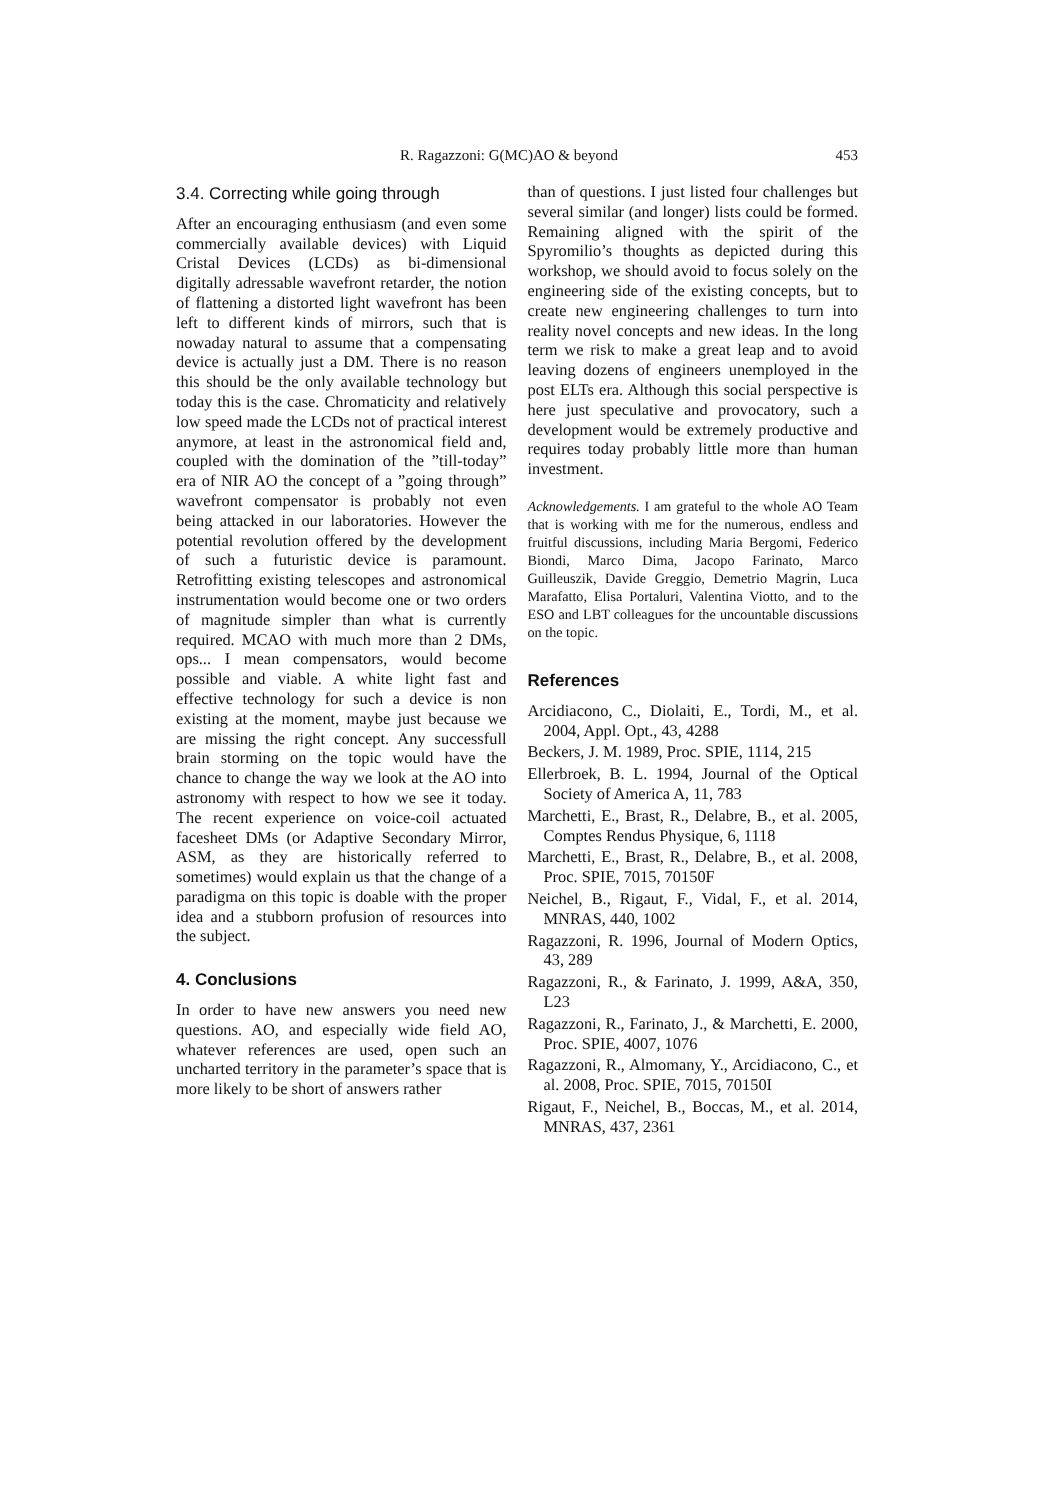R. Ragazzoni: G(MC)AO & beyond 453
3.4. Correcting while going through
After an encouraging enthusiasm (and even some commercially available devices) with Liquid Cristal Devices (LCDs) as bi-dimensional digitally adressable wavefront retarder, the notion of flattening a distorted light wavefront has been left to different kinds of mirrors, such that is nowaday natural to assume that a compensating device is actually just a DM. There is no reason this should be the only available technology but today this is the case. Chromaticity and relatively low speed made the LCDs not of practical interest anymore, at least in the astronomical field and, coupled with the domination of the ”till-today” era of NIR AO the concept of a ”going through” wavefront compensator is probably not even being attacked in our laboratories. However the potential revolution offered by the development of such a futuristic device is paramount. Retrofitting existing telescopes and astronomical instrumentation would become one or two orders of magnitude simpler than what is currently required. MCAO with much more than 2 DMs, ops... I mean compensators, would become possible and viable. A white light fast and effective technology for such a device is non existing at the moment, maybe just because we are missing the right concept. Any successfull brain storming on the topic would have the chance to change the way we look at the AO into astronomy with respect to how we see it today. The recent experience on voice-coil actuated facesheet DMs (or Adaptive Secondary Mirror, ASM, as they are historically referred to sometimes) would explain us that the change of a paradigma on this topic is doable with the proper idea and a stubborn profusion of resources into the subject.
4. Conclusions
In order to have new answers you need new questions. AO, and especially wide field AO, whatever references are used, open such an uncharted territory in the parameter’s space that is more likely to be short of answers rather
than of questions. I just listed four challenges but several similar (and longer) lists could be formed. Remaining aligned with the spirit of the Spyromilio’s thoughts as depicted during this workshop, we should avoid to focus solely on the engineering side of the existing concepts, but to create new engineering challenges to turn into reality novel concepts and new ideas. In the long term we risk to make a great leap and to avoid leaving dozens of engineers unemployed in the post ELTs era. Although this social perspective is here just speculative and provocatory, such a development would be extremely productive and requires today probably little more than human investment.
Acknowledgements. I am grateful to the whole AO Team that is working with me for the numerous, endless and fruitful discussions, including Maria Bergomi, Federico Biondi, Marco Dima, Jacopo Farinato, Marco Guilleuszik, Davide Greggio, Demetrio Magrin, Luca Marafatto, Elisa Portaluri, Valentina Viotto, and to the ESO and LBT colleagues for the uncountable discussions on the topic.
References
Arcidiacono, C., Diolaiti, E., Tordi, M., et al. 2004, Appl. Opt., 43, 4288
Beckers, J. M. 1989, Proc. SPIE, 1114, 215
Ellerbroek, B. L. 1994, Journal of the Optical Society of America A, 11, 783
Marchetti, E., Brast, R., Delabre, B., et al. 2005, Comptes Rendus Physique, 6, 1118
Marchetti, E., Brast, R., Delabre, B., et al. 2008, Proc. SPIE, 7015, 70150F
Neichel, B., Rigaut, F., Vidal, F., et al. 2014, MNRAS, 440, 1002
Ragazzoni, R. 1996, Journal of Modern Optics, 43, 289
Ragazzoni, R., & Farinato, J. 1999, A&A, 350, L23
Ragazzoni, R., Farinato, J., & Marchetti, E. 2000, Proc. SPIE, 4007, 1076
Ragazzoni, R., Almomany, Y., Arcidiacono, C., et al. 2008, Proc. SPIE, 7015, 70150I
Rigaut, F., Neichel, B., Boccas, M., et al. 2014, MNRAS, 437, 2361